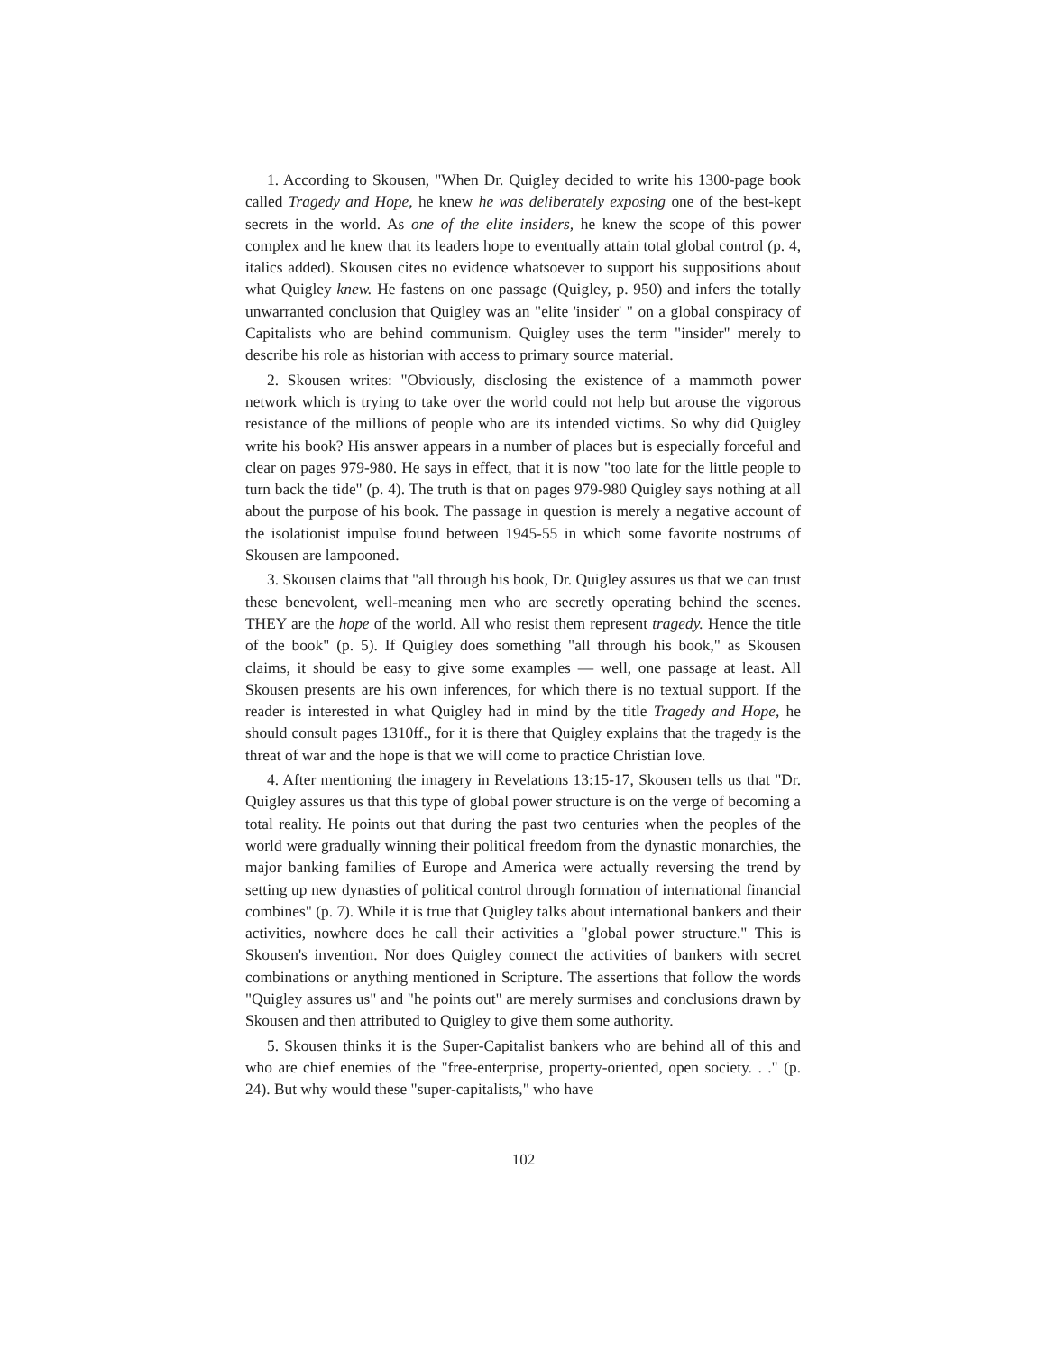1. According to Skousen, "When Dr. Quigley decided to write his 1300-page book called Tragedy and Hope, he knew he was deliberately exposing one of the best-kept secrets in the world. As one of the elite insiders, he knew the scope of this power complex and he knew that its leaders hope to eventually attain total global control (p. 4, italics added). Skousen cites no evidence whatsoever to support his suppositions about what Quigley knew. He fastens on one passage (Quigley, p. 950) and infers the totally unwarranted conclusion that Quigley was an "elite 'insider' " on a global conspiracy of Capitalists who are behind communism. Quigley uses the term "insider" merely to describe his role as historian with access to primary source material.
2. Skousen writes: "Obviously, disclosing the existence of a mammoth power network which is trying to take over the world could not help but arouse the vigorous resistance of the millions of people who are its intended victims. So why did Quigley write his book? His answer appears in a number of places but is especially forceful and clear on pages 979-980. He says in effect, that it is now "too late for the little people to turn back the tide" (p. 4). The truth is that on pages 979-980 Quigley says nothing at all about the purpose of his book. The passage in question is merely a negative account of the isolationist impulse found between 1945-55 in which some favorite nostrums of Skousen are lampooned.
3. Skousen claims that "all through his book, Dr. Quigley assures us that we can trust these benevolent, well-meaning men who are secretly operating behind the scenes. THEY are the hope of the world. All who resist them represent tragedy. Hence the title of the book" (p. 5). If Quigley does something "all through his book," as Skousen claims, it should be easy to give some examples — well, one passage at least. All Skousen presents are his own inferences, for which there is no textual support. If the reader is interested in what Quigley had in mind by the title Tragedy and Hope, he should consult pages 1310ff., for it is there that Quigley explains that the tragedy is the threat of war and the hope is that we will come to practice Christian love.
4. After mentioning the imagery in Revelations 13:15-17, Skousen tells us that "Dr. Quigley assures us that this type of global power structure is on the verge of becoming a total reality. He points out that during the past two centuries when the peoples of the world were gradually winning their political freedom from the dynastic monarchies, the major banking families of Europe and America were actually reversing the trend by setting up new dynasties of political control through formation of international financial combines" (p. 7). While it is true that Quigley talks about international bankers and their activities, nowhere does he call their activities a "global power structure." This is Skousen's invention. Nor does Quigley connect the activities of bankers with secret combinations or anything mentioned in Scripture. The assertions that follow the words "Quigley assures us" and "he points out" are merely surmises and conclusions drawn by Skousen and then attributed to Quigley to give them some authority.
5. Skousen thinks it is the Super-Capitalist bankers who are behind all of this and who are chief enemies of the "free-enterprise, property-oriented, open society. . ." (p. 24). But why would these "super-capitalists," who have
102